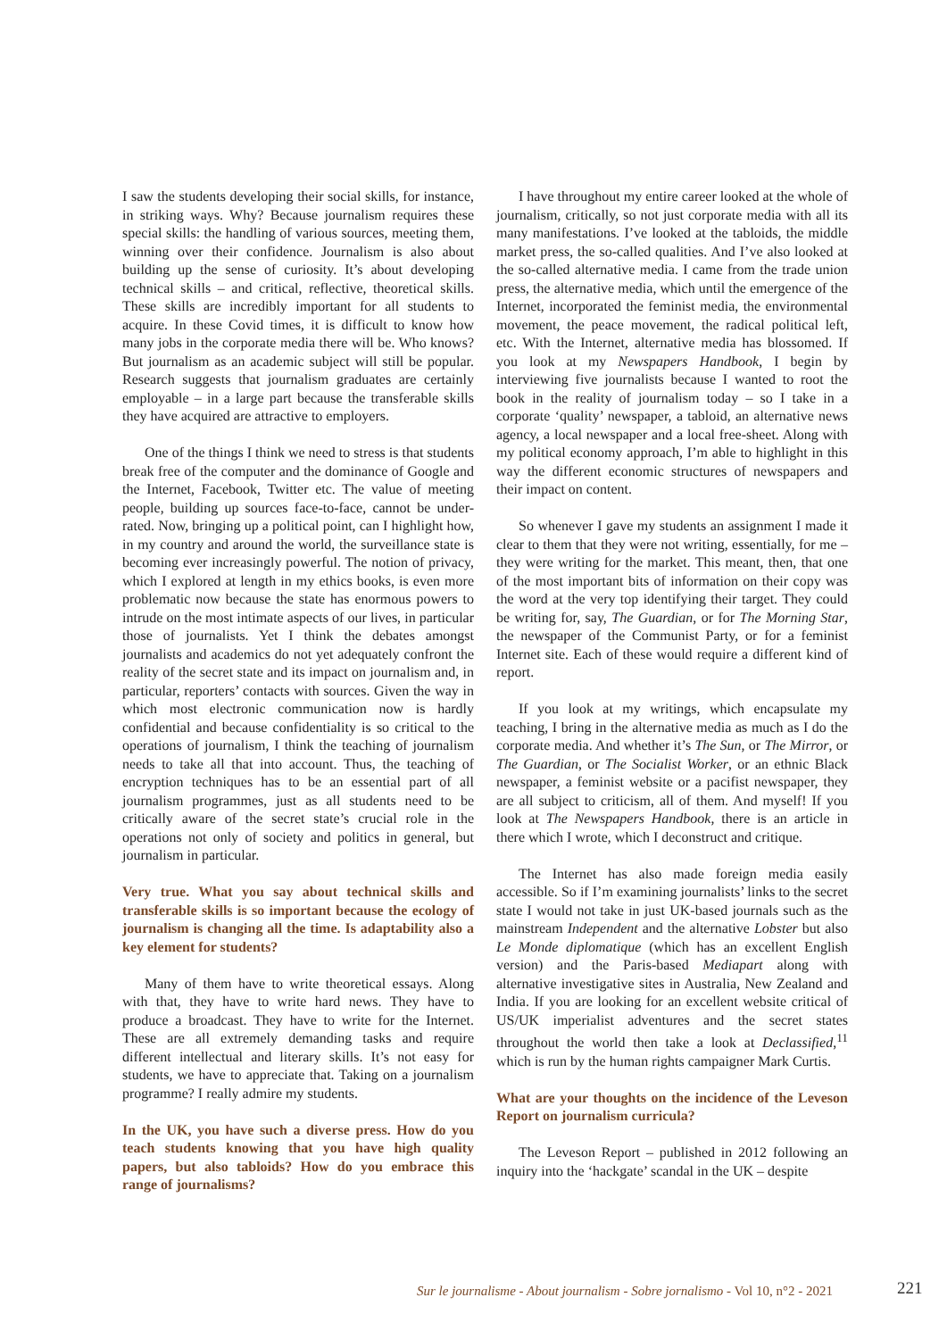I saw the students developing their social skills, for instance, in striking ways. Why? Because journalism requires these special skills: the handling of various sources, meeting them, winning over their confidence. Journalism is also about building up the sense of curiosity. It’s about developing technical skills – and critical, reflective, theoretical skills. These skills are incredibly important for all students to acquire. In these Covid times, it is difficult to know how many jobs in the corporate media there will be. Who knows? But journalism as an academic subject will still be popular. Research suggests that journalism graduates are certainly employable – in a large part because the transferable skills they have acquired are attractive to employers.
One of the things I think we need to stress is that students break free of the computer and the dominance of Google and the Internet, Facebook, Twitter etc. The value of meeting people, building up sources face-to-face, cannot be under-rated. Now, bringing up a political point, can I highlight how, in my country and around the world, the surveillance state is becoming ever increasingly powerful. The notion of privacy, which I explored at length in my ethics books, is even more problematic now because the state has enormous powers to intrude on the most intimate aspects of our lives, in particular those of journalists. Yet I think the debates amongst journalists and academics do not yet adequately confront the reality of the secret state and its impact on journalism and, in particular, reporters’ contacts with sources. Given the way in which most electronic communication now is hardly confidential and because confidentiality is so critical to the operations of journalism, I think the teaching of journalism needs to take all that into account. Thus, the teaching of encryption techniques has to be an essential part of all journalism programmes, just as all students need to be critically aware of the secret state’s crucial role in the operations not only of society and politics in general, but journalism in particular.
Very true. What you say about technical skills and transferable skills is so important because the ecology of journalism is changing all the time. Is adaptability also a key element for students?
Many of them have to write theoretical essays. Along with that, they have to write hard news. They have to produce a broadcast. They have to write for the Internet. These are all extremely demanding tasks and require different intellectual and literary skills. It’s not easy for students, we have to appreciate that. Taking on a journalism programme? I really admire my students.
In the UK, you have such a diverse press. How do you teach students knowing that you have high quality papers, but also tabloids? How do you embrace this range of journalisms?
I have throughout my entire career looked at the whole of journalism, critically, so not just corporate media with all its many manifestations. I’ve looked at the tabloids, the middle market press, the so-called qualities. And I’ve also looked at the so-called alternative media. I came from the trade union press, the alternative media, which until the emergence of the Internet, incorporated the feminist media, the environmental movement, the peace movement, the radical political left, etc. With the Internet, alternative media has blossomed. If you look at my Newspapers Handbook, I begin by interviewing five journalists because I wanted to root the book in the reality of journalism today – so I take in a corporate ‘quality’ newspaper, a tabloid, an alternative news agency, a local newspaper and a local free-sheet. Along with my political economy approach, I’m able to highlight in this way the different economic structures of newspapers and their impact on content.
So whenever I gave my students an assignment I made it clear to them that they were not writing, essentially, for me – they were writing for the market. This meant, then, that one of the most important bits of information on their copy was the word at the very top identifying their target. They could be writing for, say, The Guardian, or for The Morning Star, the newspaper of the Communist Party, or for a feminist Internet site. Each of these would require a different kind of report.
If you look at my writings, which encapsulate my teaching, I bring in the alternative media as much as I do the corporate media. And whether it’s The Sun, or The Mirror, or The Guardian, or The Socialist Worker, or an ethnic Black newspaper, a feminist website or a pacifist newspaper, they are all subject to criticism, all of them. And myself! If you look at The Newspapers Handbook, there is an article in there which I wrote, which I deconstruct and critique.
The Internet has also made foreign media easily accessible. So if I’m examining journalists’ links to the secret state I would not take in just UK-based journals such as the mainstream Independent and the alternative Lobster but also Le Monde diplomatique (which has an excellent English version) and the Paris-based Mediapart along with alternative investigative sites in Australia, New Zealand and India. If you are looking for an excellent website critical of US/UK imperialist adventures and the secret states throughout the world then take a look at Declassified,<sup>11</sup> which is run by the human rights campaigner Mark Curtis.
What are your thoughts on the incidence of the Leveson Report on journalism curricula?
The Leveson Report – published in 2012 following an inquiry into the ‘hackgate’ scandal in the UK – despite
Sur le journalisme - About journalism - Sobre jornalismo - Vol 10, n°2 - 2021 221